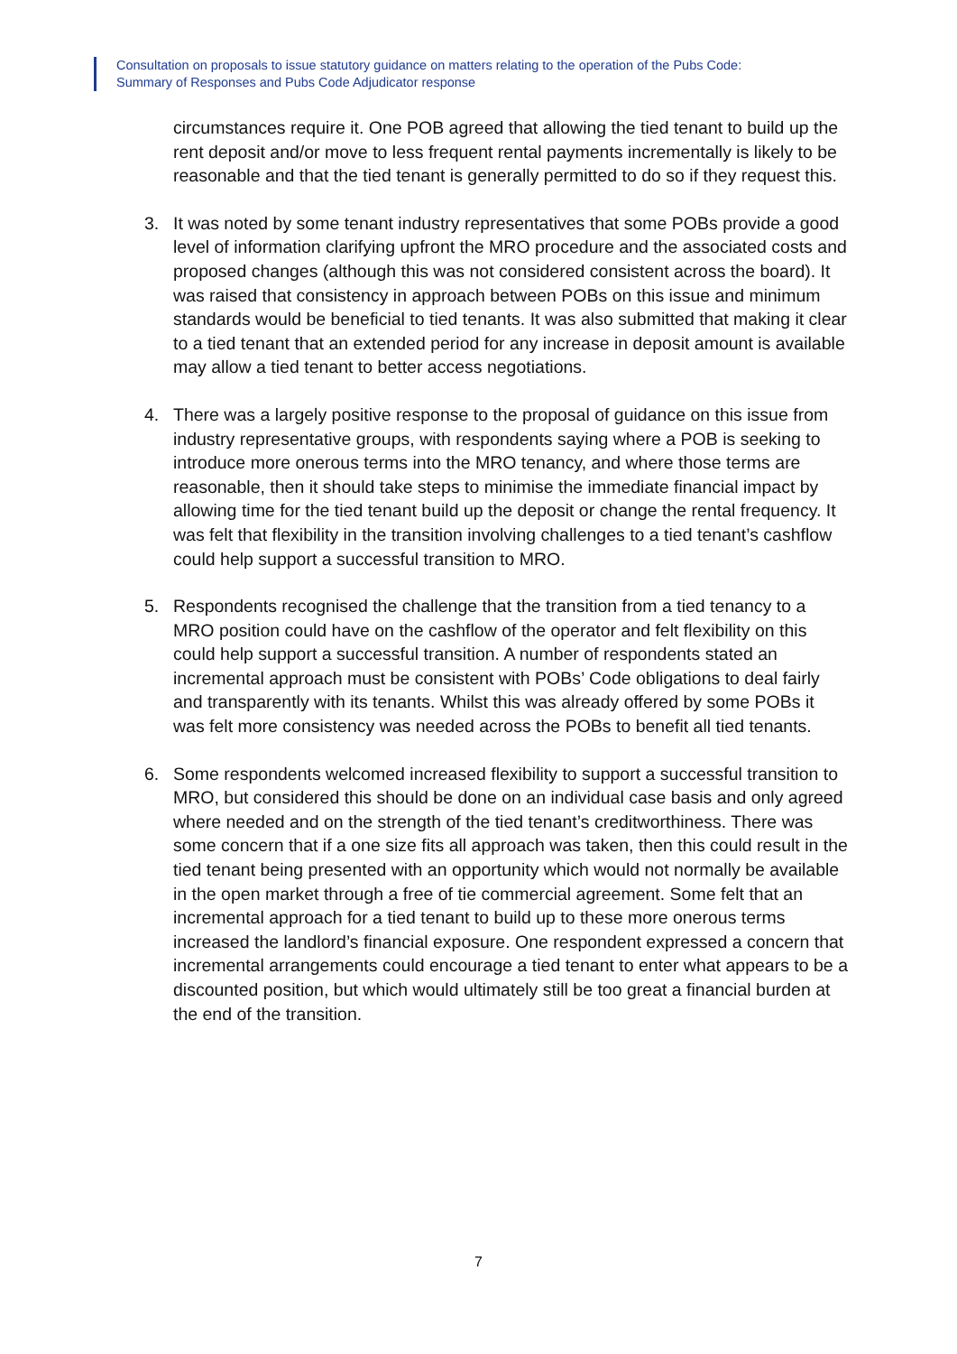Consultation on proposals to issue statutory guidance on matters relating to the operation of the Pubs Code:
Summary of Responses and Pubs Code Adjudicator response
circumstances require it. One POB agreed that allowing the tied tenant to build up the rent deposit and/or move to less frequent rental payments incrementally is likely to be reasonable and that the tied tenant is generally permitted to do so if they request this.
3. It was noted by some tenant industry representatives that some POBs provide a good level of information clarifying upfront the MRO procedure and the associated costs and proposed changes (although this was not considered consistent across the board). It was raised that consistency in approach between POBs on this issue and minimum standards would be beneficial to tied tenants. It was also submitted that making it clear to a tied tenant that an extended period for any increase in deposit amount is available may allow a tied tenant to better access negotiations.
4. There was a largely positive response to the proposal of guidance on this issue from industry representative groups, with respondents saying where a POB is seeking to introduce more onerous terms into the MRO tenancy, and where those terms are reasonable, then it should take steps to minimise the immediate financial impact by allowing time for the tied tenant build up the deposit or change the rental frequency. It was felt that flexibility in the transition involving challenges to a tied tenant’s cashflow could help support a successful transition to MRO.
5. Respondents recognised the challenge that the transition from a tied tenancy to a MRO position could have on the cashflow of the operator and felt flexibility on this could help support a successful transition. A number of respondents stated an incremental approach must be consistent with POBs’ Code obligations to deal fairly and transparently with its tenants. Whilst this was already offered by some POBs it was felt more consistency was needed across the POBs to benefit all tied tenants.
6. Some respondents welcomed increased flexibility to support a successful transition to MRO, but considered this should be done on an individual case basis and only agreed where needed and on the strength of the tied tenant’s creditworthiness. There was some concern that if a one size fits all approach was taken, then this could result in the tied tenant being presented with an opportunity which would not normally be available in the open market through a free of tie commercial agreement. Some felt that an incremental approach for a tied tenant to build up to these more onerous terms increased the landlord’s financial exposure. One respondent expressed a concern that incremental arrangements could encourage a tied tenant to enter what appears to be a discounted position, but which would ultimately still be too great a financial burden at the end of the transition.
7